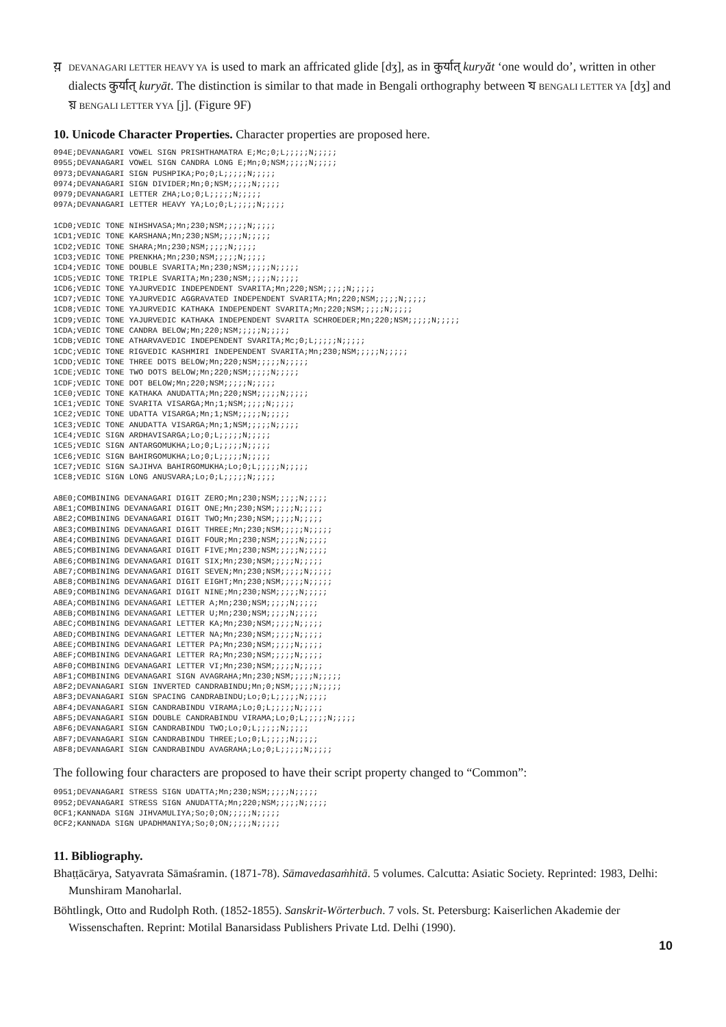य़
DEVANAGARI LETTER HEAVY YA is used to mark an affricated glide [dʒ], as in कुर्यात् kuryăt ‘one would do’, written in other dialects कुर्यात् kuryāt. The distinction is similar to that made in Bengali orthography between য BENGALI LETTER YA [dʒ] and য় BENGALI LETTER YYA [j]. (Figure 9F)
10. Unicode Character Properties. Character properties are proposed here.
094E;DEVANAGARI VOWEL SIGN PRISHTHAMATRA E;Mc;0;L;;;;;N;;;;;
0955;DEVANAGARI VOWEL SIGN CANDRA LONG E;Mn;0;NSM;;;;;N;;;;;
0973;DEVANAGARI SIGN PUSHPIKA;Po;0;L;;;;;N;;;;;
0974;DEVANAGARI SIGN DIVIDER;Mn;0;NSM;;;;;N;;;;;
0979;DEVANAGARI LETTER ZHA;Lo;0;L;;;;;N;;;;;
097A;DEVANAGARI LETTER HEAVY YA;Lo;0;L;;;;;N;;;;;

1CD0;VEDIC TONE NIHSHVASA;Mn;230;NSM;;;;;N;;;;;
1CD1;VEDIC TONE KARSHANA;Mn;230;NSM;;;;;N;;;;;
1CD2;VEDIC TONE SHARA;Mn;230;NSM;;;;;N;;;;;
1CD3;VEDIC TONE PRENKHA;Mn;230;NSM;;;;;N;;;;;
1CD4;VEDIC TONE DOUBLE SVARITA;Mn;230;NSM;;;;;N;;;;;
1CD5;VEDIC TONE TRIPLE SVARITA;Mn;230;NSM;;;;;N;;;;;
1CD6;VEDIC TONE YAJURVEDIC INDEPENDENT SVARITA;Mn;220;NSM;;;;;N;;;;;
1CD7;VEDIC TONE YAJURVEDIC AGGRAVATED INDEPENDENT SVARITA;Mn;220;NSM;;;;;N;;;;;
1CD8;VEDIC TONE YAJURVEDIC KATHAKA INDEPENDENT SVARITA;Mn;220;NSM;;;;;N;;;;;
1CD9;VEDIC TONE YAJURVEDIC KATHAKA INDEPENDENT SVARITA SCHROEDER;Mn;220;NSM;;;;;N;;;;;
1CDA;VEDIC TONE CANDRA BELOW;Mn;220;NSM;;;;;N;;;;;
1CDB;VEDIC TONE ATHARVAVEDIC INDEPENDENT SVARITA;Mc;0;L;;;;;N;;;;;
1CDC;VEDIC TONE RIGVEDIC KASHMIRI INDEPENDENT SVARITA;Mn;230;NSM;;;;;N;;;;;
1CDD;VEDIC TONE THREE DOTS BELOW;Mn;220;NSM;;;;;N;;;;;
1CDE;VEDIC TONE TWO DOTS BELOW;Mn;220;NSM;;;;;N;;;;;
1CDF;VEDIC TONE DOT BELOW;Mn;220;NSM;;;;;N;;;;;
1CE0;VEDIC TONE KATHAKA ANUDATTA;Mn;220;NSM;;;;;N;;;;;
1CE1;VEDIC TONE SVARITA VISARGA;Mn;1;NSM;;;;;N;;;;;
1CE2;VEDIC TONE UDATTA VISARGA;Mn;1;NSM;;;;;N;;;;;
1CE3;VEDIC TONE ANUDATTA VISARGA;Mn;1;NSM;;;;;N;;;;;
1CE4;VEDIC SIGN ARDHAVISARGA;Lo;0;L;;;;;N;;;;;
1CE5;VEDIC SIGN ANTARGOMUKHA;Lo;0;L;;;;;N;;;;;
1CE6;VEDIC SIGN BAHIRGOMUKHA;Lo;0;L;;;;;N;;;;;
1CE7;VEDIC SIGN SAJIHVA BAHIRGOMUKHA;Lo;0;L;;;;;N;;;;;
1CE8;VEDIC SIGN LONG ANUSVARA;Lo;0;L;;;;;N;;;;;

A8E0;COMBINING DEVANAGARI DIGIT ZERO;Mn;230;NSM;;;;;N;;;;;
A8E1;COMBINING DEVANAGARI DIGIT ONE;Mn;230;NSM;;;;;N;;;;;
A8E2;COMBINING DEVANAGARI DIGIT TWO;Mn;230;NSM;;;;;N;;;;;
A8E3;COMBINING DEVANAGARI DIGIT THREE;Mn;230;NSM;;;;;N;;;;;
A8E4;COMBINING DEVANAGARI DIGIT FOUR;Mn;230;NSM;;;;;N;;;;;
A8E5;COMBINING DEVANAGARI DIGIT FIVE;Mn;230;NSM;;;;;N;;;;;
A8E6;COMBINING DEVANAGARI DIGIT SIX;Mn;230;NSM;;;;;N;;;;;
A8E7;COMBINING DEVANAGARI DIGIT SEVEN;Mn;230;NSM;;;;;N;;;;;
A8E8;COMBINING DEVANAGARI DIGIT EIGHT;Mn;230;NSM;;;;;N;;;;;
A8E9;COMBINING DEVANAGARI DIGIT NINE;Mn;230;NSM;;;;;N;;;;;
A8EA;COMBINING DEVANAGARI LETTER A;Mn;230;NSM;;;;;N;;;;;
A8EB;COMBINING DEVANAGARI LETTER U;Mn;230;NSM;;;;;N;;;;;
A8EC;COMBINING DEVANAGARI LETTER KA;Mn;230;NSM;;;;;N;;;;;
A8ED;COMBINING DEVANAGARI LETTER NA;Mn;230;NSM;;;;;N;;;;;
A8EE;COMBINING DEVANAGARI LETTER PA;Mn;230;NSM;;;;;N;;;;;
A8EF;COMBINING DEVANAGARI LETTER RA;Mn;230;NSM;;;;;N;;;;;
A8F0;COMBINING DEVANAGARI LETTER VI;Mn;230;NSM;;;;;N;;;;;
A8F1;COMBINING DEVANAGARI SIGN AVAGRAHA;Mn;230;NSM;;;;;N;;;;;
A8F2;DEVANAGARI SIGN INVERTED CANDRABINDU;Mn;0;NSM;;;;;N;;;;;
A8F3;DEVANAGARI SIGN SPACING CANDRABINDU;Lo;0;L;;;;;N;;;;;
A8F4;DEVANAGARI SIGN CANDRABINDU VIRAMA;Lo;0;L;;;;;N;;;;;
A8F5;DEVANAGARI SIGN DOUBLE CANDRABINDU VIRAMA;Lo;0;L;;;;;N;;;;;
A8F6;DEVANAGARI SIGN CANDRABINDU TWO;Lo;0;L;;;;;N;;;;;
A8F7;DEVANAGARI SIGN CANDRABINDU THREE;Lo;0;L;;;;;N;;;;;
A8F8;DEVANAGARI SIGN CANDRABINDU AVAGRAHA;Lo;0;L;;;;;N;;;;;
The following four characters are proposed to have their script property changed to “Common”:
0951;DEVANAGARI STRESS SIGN UDATTA;Mn;230;NSM;;;;;N;;;;;
0952;DEVANAGARI STRESS SIGN ANUDATTA;Mn;220;NSM;;;;;N;;;;;
0CF1;KANNADA SIGN JIHVAMULIYA;So;0;ON;;;;;N;;;;;
0CF2;KANNADA SIGN UPADHMANIYA;So;0;ON;;;;;N;;;;;
11. Bibliography.
Bhaṭṭācārya, Satyavrata Sāmaśramin. (1871-78). Sāmavedasaṁhitā. 5 volumes. Calcutta: Asiatic Society. Reprinted: 1983, Delhi: Munshiram Manoharlal.
Böhtlingk, Otto and Rudolph Roth. (1852-1855). Sanskrit-Wörterbuch. 7 vols. St. Petersburg: Kaiserlichen Akademie der Wissenschaften. Reprint: Motilal Banarsidass Publishers Private Ltd. Delhi (1990).
10